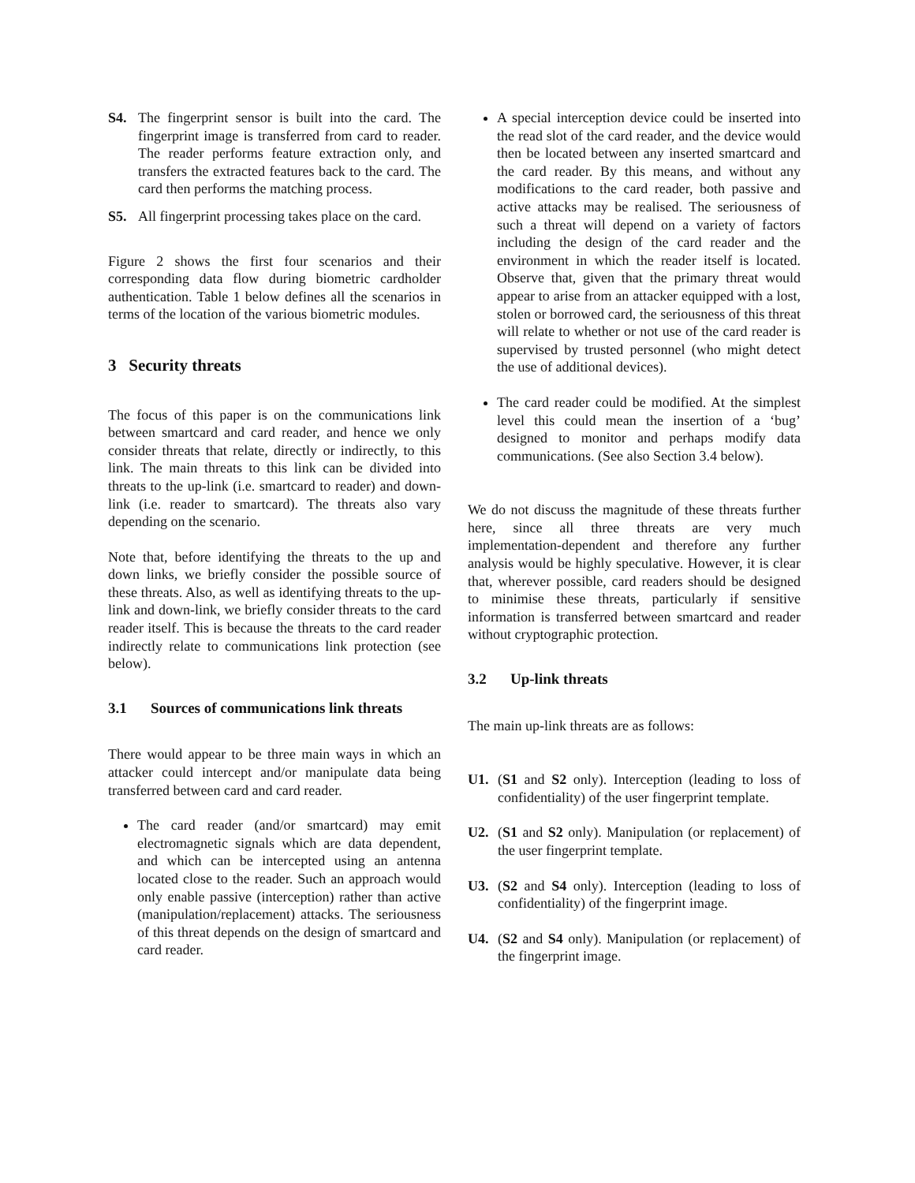S4. The fingerprint sensor is built into the card. The fingerprint image is transferred from card to reader. The reader performs feature extraction only, and transfers the extracted features back to the card. The card then performs the matching process.
S5. All fingerprint processing takes place on the card.
Figure 2 shows the first four scenarios and their corresponding data flow during biometric cardholder authentication. Table 1 below defines all the scenarios in terms of the location of the various biometric modules.
3 Security threats
The focus of this paper is on the communications link between smartcard and card reader, and hence we only consider threats that relate, directly or indirectly, to this link. The main threats to this link can be divided into threats to the up-link (i.e. smartcard to reader) and down-link (i.e. reader to smartcard). The threats also vary depending on the scenario.
Note that, before identifying the threats to the up and down links, we briefly consider the possible source of these threats. Also, as well as identifying threats to the up-link and down-link, we briefly consider threats to the card reader itself. This is because the threats to the card reader indirectly relate to communications link protection (see below).
3.1 Sources of communications link threats
There would appear to be three main ways in which an attacker could intercept and/or manipulate data being transferred between card and card reader.
The card reader (and/or smartcard) may emit electromagnetic signals which are data dependent, and which can be intercepted using an antenna located close to the reader. Such an approach would only enable passive (interception) rather than active (manipulation/replacement) attacks. The seriousness of this threat depends on the design of smartcard and card reader.
A special interception device could be inserted into the read slot of the card reader, and the device would then be located between any inserted smartcard and the card reader. By this means, and without any modifications to the card reader, both passive and active attacks may be realised. The seriousness of such a threat will depend on a variety of factors including the design of the card reader and the environment in which the reader itself is located. Observe that, given that the primary threat would appear to arise from an attacker equipped with a lost, stolen or borrowed card, the seriousness of this threat will relate to whether or not use of the card reader is supervised by trusted personnel (who might detect the use of additional devices).
The card reader could be modified. At the simplest level this could mean the insertion of a ‘bug’ designed to monitor and perhaps modify data communications. (See also Section 3.4 below).
We do not discuss the magnitude of these threats further here, since all three threats are very much implementation-dependent and therefore any further analysis would be highly speculative. However, it is clear that, wherever possible, card readers should be designed to minimise these threats, particularly if sensitive information is transferred between smartcard and reader without cryptographic protection.
3.2 Up-link threats
The main up-link threats are as follows:
U1. (S1 and S2 only). Interception (leading to loss of confidentiality) of the user fingerprint template.
U2. (S1 and S2 only). Manipulation (or replacement) of the user fingerprint template.
U3. (S2 and S4 only). Interception (leading to loss of confidentiality) of the fingerprint image.
U4. (S2 and S4 only). Manipulation (or replacement) of the fingerprint image.